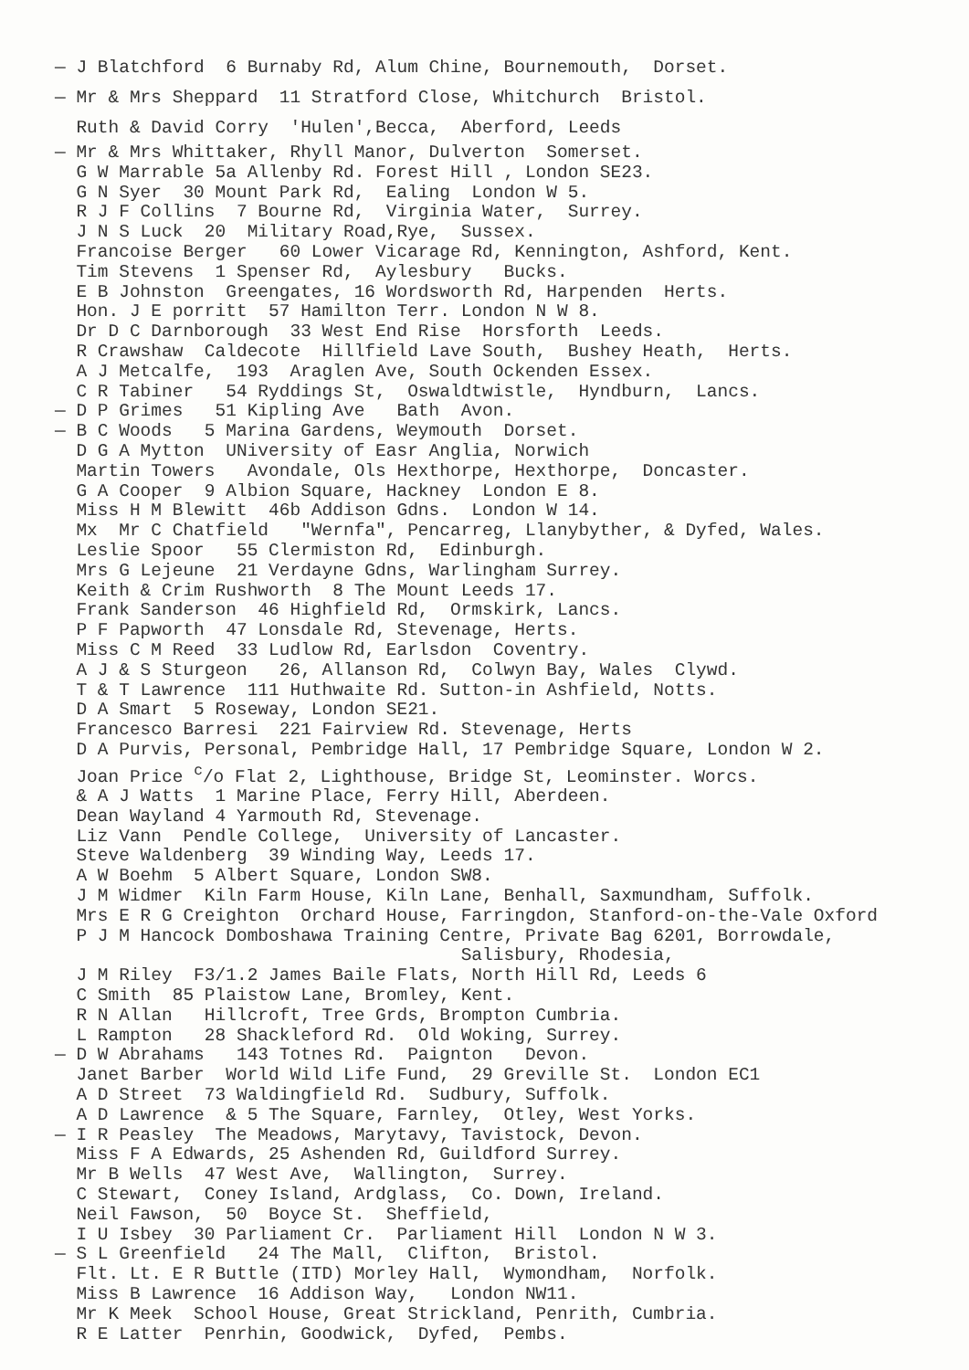— J Blatchford 6 Burnaby Rd, Alum Chine, Bournemouth, Dorset.
— Mr & Mrs Sheppard 11 Stratford Close, Whitchurch Bristol.
Ruth & David Corry 'Hulen',Becca, Aberford, Leeds
— Mr & Mrs Whittaker, Rhyll Manor, Dulverton Somerset.
G W Marrable 5a Allenby Rd. Forest Hill , London SE23.
G N Syer 30 Mount Park Rd, Ealing London W 5.
R J F Collins 7 Bourne Rd, Virginia Water, Surrey.
J N S Luck 20 Military Road,Rye, Sussex.
Francoise Berger 60 Lower Vicarage Rd, Kennington, Ashford, Kent.
Tim Stevens 1 Spenser Rd, Aylesbury Bucks.
E B Johnston Greengates, 16 Wordsworth Rd, Harpenden Herts.
Hon. J E porritt 57 Hamilton Terr. London N W 8.
Dr D C Darnborough 33 West End Rise Horsforth Leeds.
R Crawshaw Caldecote Hillfield Lave South, Bushey Heath, Herts.
A J Metcalfe, 193 Araglen Ave, South Ockenden Essex.
C R Tabiner 54 Ryddings St, Oswaldtwistle, Hyndburn, Lancs.
— D P Grimes 51 Kipling Ave Bath Avon.
— B C Woods 5 Marina Gardens, Weymouth Dorset.
D G A Mytton UNiversity of Easr Anglia, Norwich
Martin Towers Avondale, Ols Hexthorpe, Hexthorpe, Doncaster.
G A Cooper 9 Albion Square, Hackney London E 8.
Miss H M Blewitt 46b Addison Gdns. London W 14.
Mx Mr C Chatfield "Wernfa", Pencarreg, Llanybyther, & Dyfed, Wales.
Leslie Spoor 55 Clermiston Rd, Edinburgh.
Mrs G Lejeune 21 Verdayne Gdns, Warlingham Surrey.
Keith & Crim Rushworth 8 The Mount Leeds 17.
Frank Sanderson 46 Highfield Rd, Ormskirk, Lancs.
P F Papworth 47 Lonsdale Rd, Stevenage, Herts.
Miss C M Reed 33 Ludlow Rd, Earlsdon Coventry.
A J & S Sturgeon 26, Allanson Rd, Colwyn Bay, Wales Clywd.
T & T Lawrence 111 Huthwaite Rd. Sutton-in Ashfield, Notts.
D A Smart 5 Roseway, London SE21.
Francesco Barresi 221 Fairview Rd. Stevenage, Herts
D A Purvis, Personal, Pembridge Hall, 17 Pembridge Square, London W 2.
Joan Price <sup>c</sup>/o Flat 2, Lighthouse, Bridge St, Leominster. Worcs.
& A J Watts 1 Marine Place, Ferry Hill, Aberdeen.
Dean Wayland 4 Yarmouth Rd, Stevenage.
Liz Vann Pendle College, University of Lancaster.
Steve Waldenberg 39 Winding Way, Leeds 17.
A W Boehm 5 Albert Square, London SW8.
J M Widmer Kiln Farm House, Kiln Lane, Benhall, Saxmundham, Suffolk.
Mrs E R G Creighton Orchard House, Farringdon, Stanford-on-the-Vale Oxford
P J M Hancock Domboshawa Training Centre, Private Bag 6201, Borrowdale,
Salisbury, Rhodesia,
J M Riley F3/1.2 James Baile Flats, North Hill Rd, Leeds 6
C Smith 85 Plaistow Lane, Bromley, Kent.
R N Allan Hillcroft, Tree Grds, Brompton Cumbria.
L Rampton 28 Shackleford Rd. Old Woking, Surrey.
— D W Abrahams 143 Totnes Rd. Paignton Devon.
Janet Barber World Wild Life Fund, 29 Greville St. London EC1
A D Street 73 Waldingfield Rd. Sudbury, Suffolk.
A D Lawrence & 5 The Square, Farnley, Otley, West Yorks.
— I R Peasley The Meadows, Marytavy, Tavistock, Devon.
Miss F A Edwards, 25 Ashenden Rd, Guildford Surrey.
Mr B Wells 47 West Ave, Wallington, Surrey.
C Stewart, Coney Island, Ardglass, Co. Down, Ireland.
Neil Fawson, 50 Boyce St. Sheffield,
I U Isbey 30 Parliament Cr. Parliament Hill London N W 3.
— S L Greenfield 24 The Mall, Clifton, Bristol.
Flt. Lt. E R Buttle (ITD) Morley Hall, Wymondham, Norfolk.
Miss B Lawrence 16 Addison Way, London NW11.
Mr K Meek School House, Great Strickland, Penrith, Cumbria.
R E Latter Penrhin, Goodwick, Dyfed, Pembs.